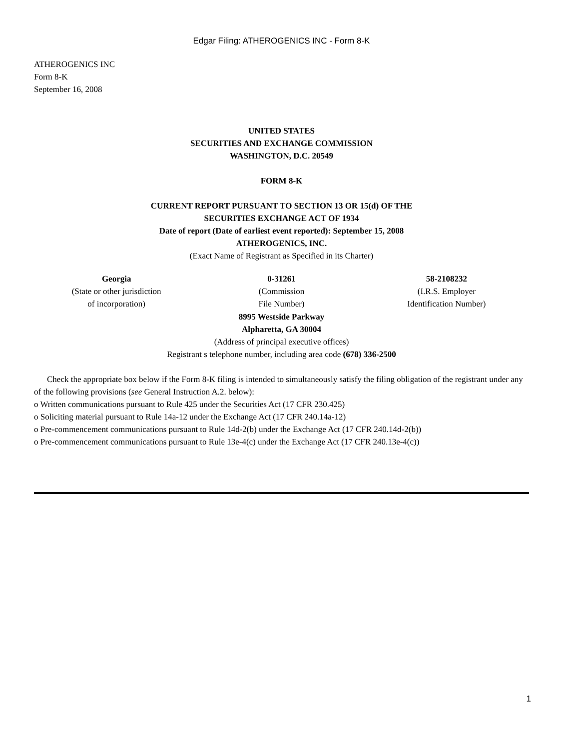Edgar Filing: ATHEROGENICS INC - Form 8-K
ATHEROGENICS INC
Form 8-K
September 16, 2008
UNITED STATES
SECURITIES AND EXCHANGE COMMISSION
WASHINGTON, D.C. 20549
FORM 8-K
CURRENT REPORT PURSUANT TO SECTION 13 OR 15(d) OF THE
SECURITIES EXCHANGE ACT OF 1934
Date of report (Date of earliest event reported): September 15, 2008
ATHEROGENICS, INC.
(Exact Name of Registrant as Specified in its Charter)
| Georgia (State or other jurisdiction of incorporation) | 0-31261 (Commission File Number) | 58-2108232 (I.R.S. Employer Identification Number) |
8995 Westside Parkway
Alpharetta, GA 30004
(Address of principal executive offices)
Registrant s telephone number, including area code (678) 336-2500
Check the appropriate box below if the Form 8-K filing is intended to simultaneously satisfy the filing obligation of the registrant under any of the following provisions (see General Instruction A.2. below):
o Written communications pursuant to Rule 425 under the Securities Act (17 CFR 230.425)
o Soliciting material pursuant to Rule 14a-12 under the Exchange Act (17 CFR 240.14a-12)
o Pre-commencement communications pursuant to Rule 14d-2(b) under the Exchange Act (17 CFR 240.14d-2(b))
o Pre-commencement communications pursuant to Rule 13e-4(c) under the Exchange Act (17 CFR 240.13e-4(c))
1